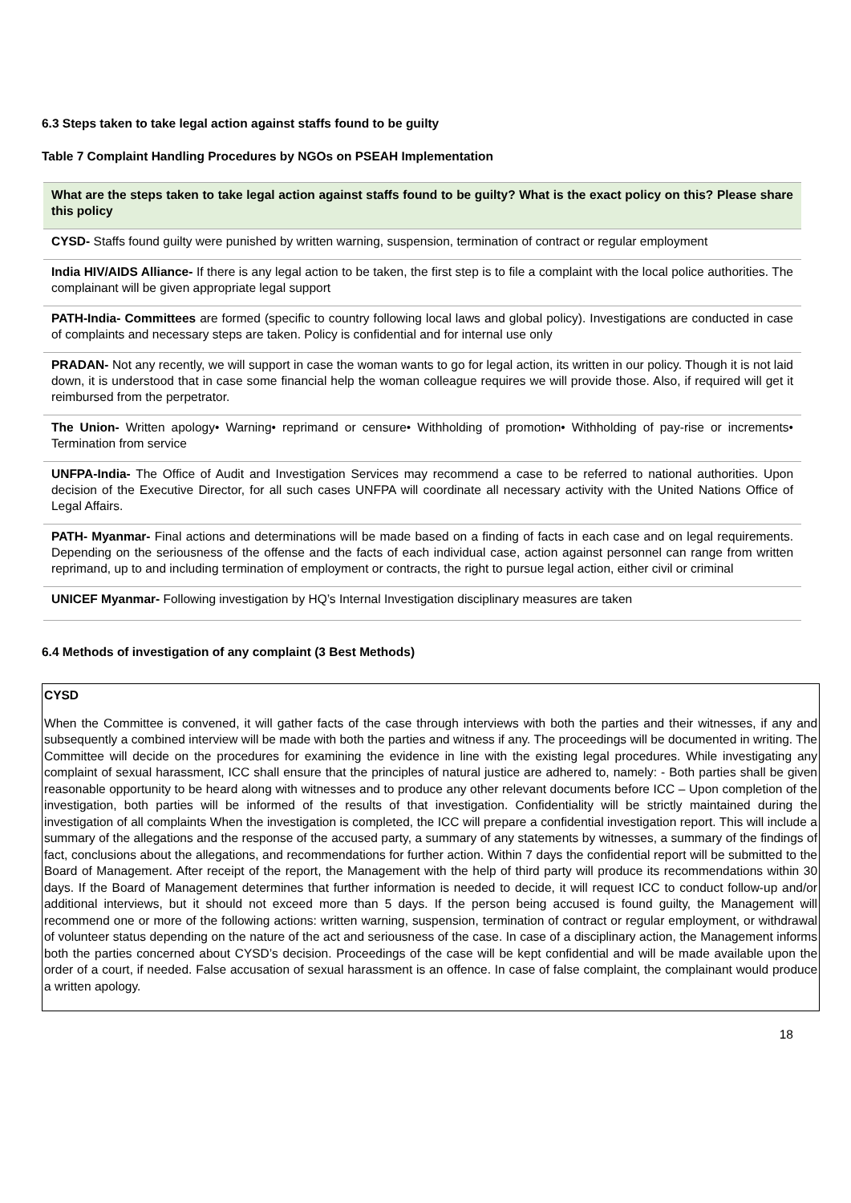6.3 Steps taken to take legal action against staffs found to be guilty
Table 7 Complaint Handling Procedures by NGOs on PSEAH Implementation
| What are the steps taken to take legal action against staffs found to be guilty? What is the exact policy on this? Please share this policy |
| --- |
| CYSD- Staffs found guilty were punished by written warning, suspension, termination of contract or regular employment |
| India HIV/AIDS Alliance- If there is any legal action to be taken, the first step is to file a complaint with the local police authorities. The complainant will be given appropriate legal support |
| PATH-India- Committees are formed (specific to country following local laws and global policy). Investigations are conducted in case of complaints and necessary steps are taken. Policy is confidential and for internal use only |
| PRADAN- Not any recently, we will support in case the woman wants to go for legal action, its written in our policy. Though it is not laid down, it is understood that in case some financial help the woman colleague requires we will provide those. Also, if required will get it reimbursed from the perpetrator. |
| The Union- Written apology• Warning• reprimand or censure• Withholding of promotion• Withholding of pay-rise or increments• Termination from service |
| UNFPA-India- The Office of Audit and Investigation Services may recommend a case to be referred to national authorities. Upon decision of the Executive Director, for all such cases UNFPA will coordinate all necessary activity with the United Nations Office of Legal Affairs. |
| PATH- Myanmar- Final actions and determinations will be made based on a finding of facts in each case and on legal requirements. Depending on the seriousness of the offense and the facts of each individual case, action against personnel can range from written reprimand, up to and including termination of employment or contracts, the right to pursue legal action, either civil or criminal |
| UNICEF Myanmar- Following investigation by HQ’s Internal Investigation disciplinary measures are taken |
6.4 Methods of investigation of any complaint (3 Best Methods)
CYSD
When the Committee is convened, it will gather facts of the case through interviews with both the parties and their witnesses, if any and subsequently a combined interview will be made with both the parties and witness if any. The proceedings will be documented in writing. The Committee will decide on the procedures for examining the evidence in line with the existing legal procedures. While investigating any complaint of sexual harassment, ICC shall ensure that the principles of natural justice are adhered to, namely: - Both parties shall be given reasonable opportunity to be heard along with witnesses and to produce any other relevant documents before ICC – Upon completion of the investigation, both parties will be informed of the results of that investigation. Confidentiality will be strictly maintained during the investigation of all complaints When the investigation is completed, the ICC will prepare a confidential investigation report. This will include a summary of the allegations and the response of the accused party, a summary of any statements by witnesses, a summary of the findings of fact, conclusions about the allegations, and recommendations for further action. Within 7 days the confidential report will be submitted to the Board of Management. After receipt of the report, the Management with the help of third party will produce its recommendations within 30 days. If the Board of Management determines that further information is needed to decide, it will request ICC to conduct follow-up and/or additional interviews, but it should not exceed more than 5 days. If the person being accused is found guilty, the Management will recommend one or more of the following actions: written warning, suspension, termination of contract or regular employment, or withdrawal of volunteer status depending on the nature of the act and seriousness of the case. In case of a disciplinary action, the Management informs both the parties concerned about CYSD’s decision. Proceedings of the case will be kept confidential and will be made available upon the order of a court, if needed. False accusation of sexual harassment is an offence. In case of false complaint, the complainant would produce a written apology.
18